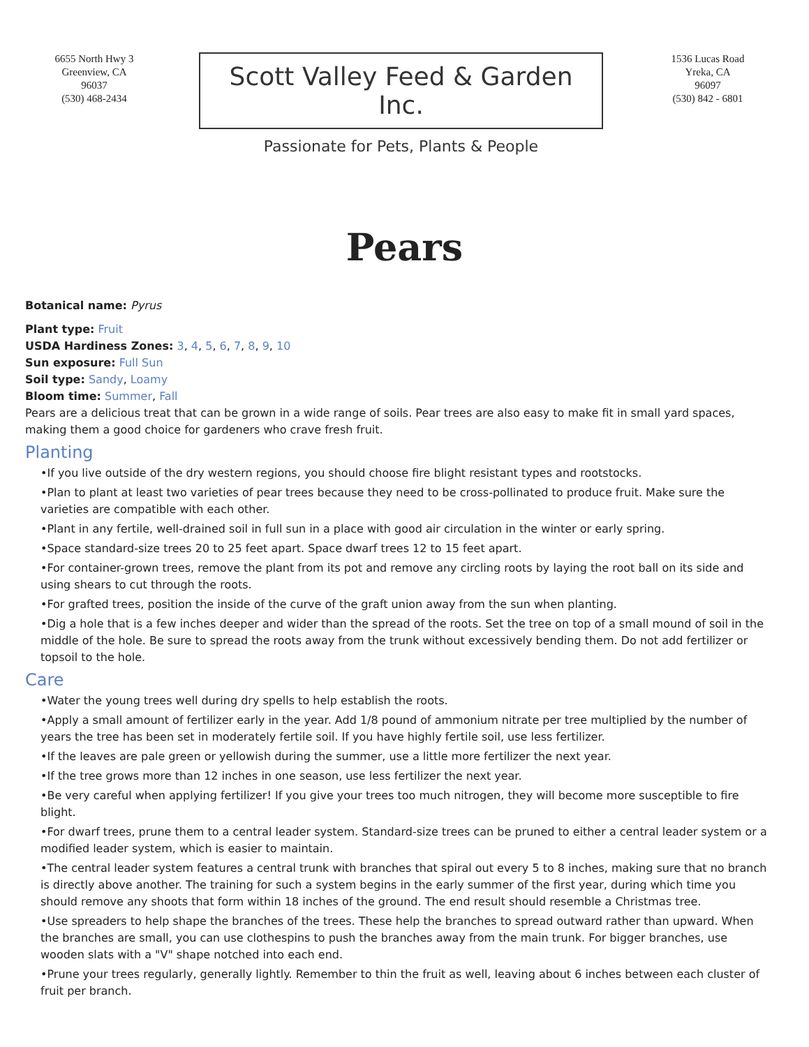6655 North Hwy 3
Greenview, CA
96037
(530) 468-2434
Scott Valley Feed & Garden Inc.
Passionate for Pets, Plants & People
1536 Lucas Road
Yreka, CA
96097
(530) 842 - 6801
Pears
Botanical name: Pyrus
Plant type: Fruit
USDA Hardiness Zones: 3, 4, 5, 6, 7, 8, 9, 10
Sun exposure: Full Sun
Soil type: Sandy, Loamy
Bloom time: Summer, Fall
Pears are a delicious treat that can be grown in a wide range of soils. Pear trees are also easy to make fit in small yard spaces, making them a good choice for gardeners who crave fresh fruit.
Planting
•If you live outside of the dry western regions, you should choose fire blight resistant types and rootstocks.
•Plan to plant at least two varieties of pear trees because they need to be cross-pollinated to produce fruit. Make sure the varieties are compatible with each other.
•Plant in any fertile, well-drained soil in full sun in a place with good air circulation in the winter or early spring.
•Space standard-size trees 20 to 25 feet apart. Space dwarf trees 12 to 15 feet apart.
•For container-grown trees, remove the plant from its pot and remove any circling roots by laying the root ball on its side and using shears to cut through the roots.
•For grafted trees, position the inside of the curve of the graft union away from the sun when planting.
•Dig a hole that is a few inches deeper and wider than the spread of the roots. Set the tree on top of a small mound of soil in the middle of the hole. Be sure to spread the roots away from the trunk without excessively bending them. Do not add fertilizer or topsoil to the hole.
Care
•Water the young trees well during dry spells to help establish the roots.
•Apply a small amount of fertilizer early in the year. Add 1/8 pound of ammonium nitrate per tree multiplied by the number of years the tree has been set in moderately fertile soil. If you have highly fertile soil, use less fertilizer.
•If the leaves are pale green or yellowish during the summer, use a little more fertilizer the next year.
•If the tree grows more than 12 inches in one season, use less fertilizer the next year.
•Be very careful when applying fertilizer! If you give your trees too much nitrogen, they will become more susceptible to fire blight.
•For dwarf trees, prune them to a central leader system. Standard-size trees can be pruned to either a central leader system or a modified leader system, which is easier to maintain.
•The central leader system features a central trunk with branches that spiral out every 5 to 8 inches, making sure that no branch is directly above another. The training for such a system begins in the early summer of the first year, during which time you should remove any shoots that form within 18 inches of the ground. The end result should resemble a Christmas tree.
•Use spreaders to help shape the branches of the trees. These help the branches to spread outward rather than upward. When the branches are small, you can use clothespins to push the branches away from the main trunk. For bigger branches, use wooden slats with a "V" shape notched into each end.
•Prune your trees regularly, generally lightly. Remember to thin the fruit as well, leaving about 6 inches between each cluster of fruit per branch.